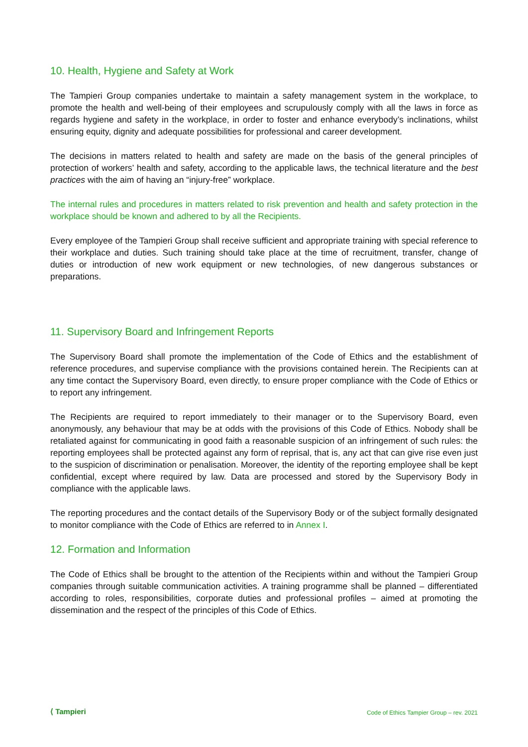10. Health, Hygiene and Safety at Work
The Tampieri Group companies undertake to maintain a safety management system in the workplace, to promote the health and well-being of their employees and scrupulously comply with all the laws in force as regards hygiene and safety in the workplace, in order to foster and enhance everybody’s inclinations, whilst ensuring equity, dignity and adequate possibilities for professional and career development.
The decisions in matters related to health and safety are made on the basis of the general principles of protection of workers’ health and safety, according to the applicable laws, the technical literature and the best practices with the aim of having an “injury-free” workplace.
The internal rules and procedures in matters related to risk prevention and health and safety protection in the workplace should be known and adhered to by all the Recipients.
Every employee of the Tampieri Group shall receive sufficient and appropriate training with special reference to their workplace and duties. Such training should take place at the time of recruitment, transfer, change of duties or introduction of new work equipment or new technologies, of new dangerous substances or preparations.
11. Supervisory Board and Infringement Reports
The Supervisory Board shall promote the implementation of the Code of Ethics and the establishment of reference procedures, and supervise compliance with the provisions contained herein. The Recipients can at any time contact the Supervisory Board, even directly, to ensure proper compliance with the Code of Ethics or to report any infringement.
The Recipients are required to report immediately to their manager or to the Supervisory Board, even anonymously, any behaviour that may be at odds with the provisions of this Code of Ethics. Nobody shall be retaliated against for communicating in good faith a reasonable suspicion of an infringement of such rules: the reporting employees shall be protected against any form of reprisal, that is, any act that can give rise even just to the suspicion of discrimination or penalisation. Moreover, the identity of the reporting employee shall be kept confidential, except where required by law. Data are processed and stored by the Supervisory Body in compliance with the applicable laws.
The reporting procedures and the contact details of the Supervisory Body or of the subject formally designated to monitor compliance with the Code of Ethics are referred to in Annex I.
12. Formation and Information
The Code of Ethics shall be brought to the attention of the Recipients within and without the Tampieri Group companies through suitable communication activities. A training programme shall be planned – differentiated according to roles, responsibilities, corporate duties and professional profiles – aimed at promoting the dissemination and the respect of the principles of this Code of Ethics.
⟨ Tampieri Code of Ethics Tampier Group – rev. 2021